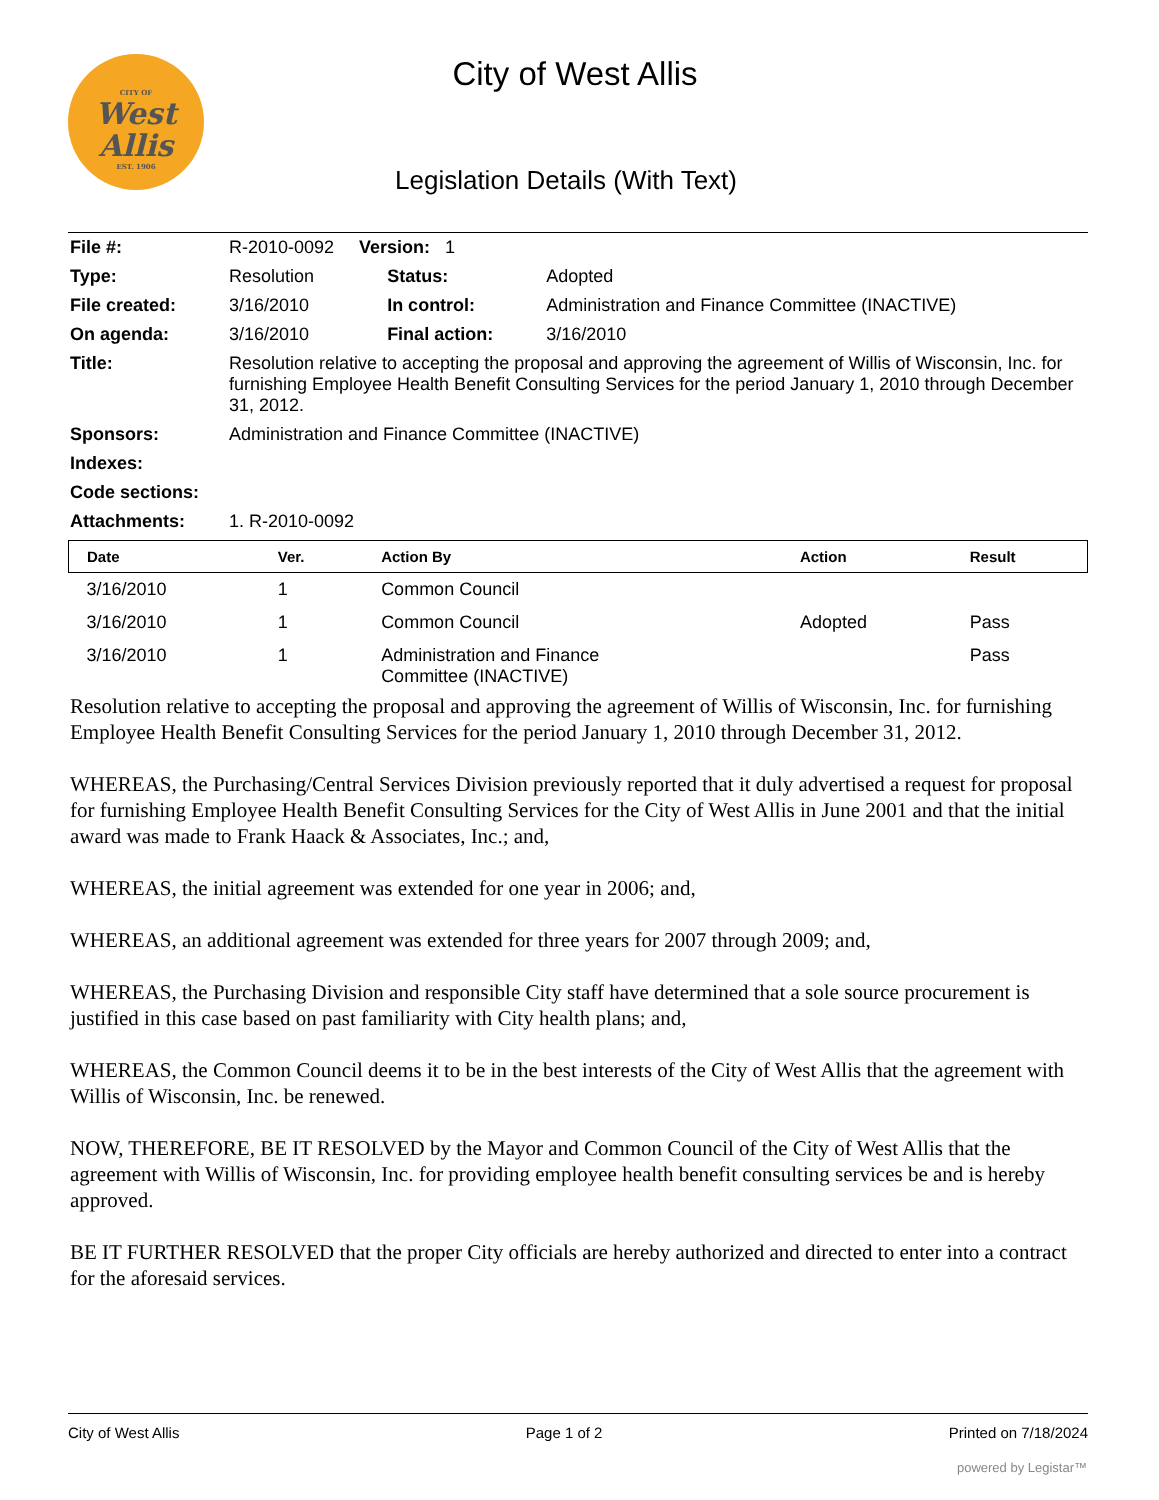CITY OF
West
Allis
EST. 1906
City of West Allis
Legislation Details (With Text)
| File #: | R-2010-0092 Version: 1 | | |
| Type: | Resolution | Status: | Adopted |
| File created: | 3/16/2010 | In control: | Administration and Finance Committee (INACTIVE) |
| On agenda: | 3/16/2010 | Final action: | 3/16/2010 |
| Title: | Resolution relative to accepting the proposal and approving the agreement of Willis of Wisconsin, Inc. for furnishing Employee Health Benefit Consulting Services for the period January 1, 2010 through December 31, 2012. | | |
| Sponsors: | Administration and Finance Committee (INACTIVE) | | |
| Indexes: | | | |
| Code sections: | | | |
| Attachments: | 1. R-2010-0092 | | |
| Date | Ver. | Action By | Action | Result |
| --- | --- | --- | --- | --- |
| 3/16/2010 | 1 | Common Council | | |
| 3/16/2010 | 1 | Common Council | Adopted | Pass |
| 3/16/2010 | 1 | Administration and Finance Committee (INACTIVE) | | Pass |
Resolution relative to accepting the proposal and approving the agreement of Willis of Wisconsin, Inc. for furnishing Employee Health Benefit Consulting Services for the period January 1, 2010 through December 31, 2012.
WHEREAS, the Purchasing/Central Services Division previously reported that it duly advertised a request for proposal for furnishing Employee Health Benefit Consulting Services for the City of West Allis in June 2001 and that the initial award was made to Frank Haack & Associates, Inc.; and,
WHEREAS, the initial agreement was extended for one year in 2006; and,
WHEREAS, an additional agreement was extended for three years for 2007 through 2009; and,
WHEREAS, the Purchasing Division and responsible City staff have determined that a sole source procurement is justified in this case based on past familiarity with City health plans; and,
WHEREAS, the Common Council deems it to be in the best interests of the City of West Allis that the agreement with Willis of Wisconsin, Inc. be renewed.
NOW, THEREFORE, BE IT RESOLVED by the Mayor and Common Council of the City of West Allis that the agreement with Willis of Wisconsin, Inc. for providing employee health benefit consulting services be and is hereby approved.
BE IT FURTHER RESOLVED that the proper City officials are hereby authorized and directed to enter into a contract for the aforesaid services.
City of West Allis Page 1 of 2 Printed on 7/18/2024
powered by Legistar™